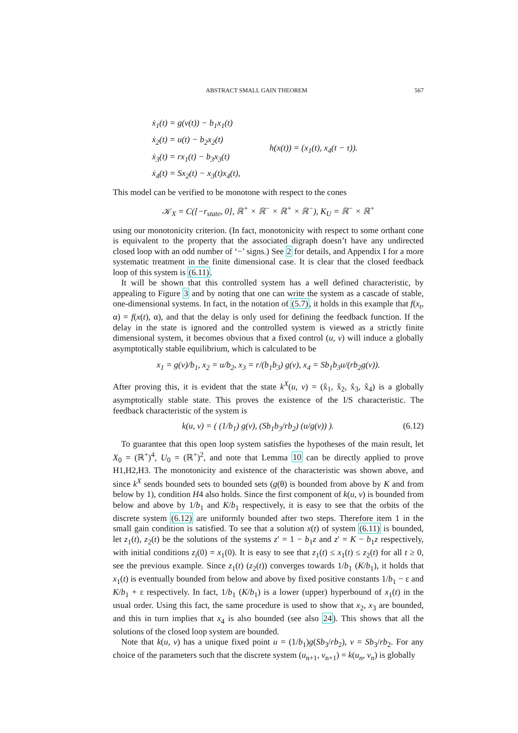ABSTRACT SMALL GAIN THEOREM 567
ẋ<sub>1</sub>(t) = g(v(t)) − b<sub>1</sub>x<sub>1</sub>(t)
ẋ<sub>2</sub>(t) = u(t) − b<sub>2</sub>x<sub>2</sub>(t)
ẋ<sub>3</sub>(t) = rx<sub>1</sub>(t) − b<sub>3</sub>x<sub>3</sub>(t)
ẋ<sub>4</sub>(t) = Sx<sub>2</sub>(t) − x<sub>3</sub>(t)x<sub>4</sub>(t),
h(x(t)) = (x<sub>1</sub>(t), x<sub>4</sub>(t − τ)).
This model can be verified to be monotone with respect to the cones
𝒦<sub>X</sub> = C([−r<sub>state</sub>, 0], ℝ<sup>+</sup> × ℝ<sup>−</sup> × ℝ<sup>+</sup> × ℝ<sup>−</sup>), K<sub>U</sub> = ℝ<sup>−</sup> × ℝ<sup>+</sup>
using our monotonicity criterion. (In fact, monotonicity with respect to some orthant cone is equivalent to the property that the associated digraph doesn’t have any undirected closed loop with an odd number of ‘−’ signs.) See 2 for details, and Appendix I for a more systematic treatment in the finite dimensional case. It is clear that the closed feedback loop of this system is (6.11).
It will be shown that this controlled system has a well defined characteristic, by appealing to Figure 3 and by noting that one can write the system as a cascade of stable, one-dimensional systems. In fact, in the notation of (5.7), it holds in this example that f(x<sub>t</sub>, α) = f(x(t), α), and that the delay is only used for defining the feedback function. If the delay in the state is ignored and the controlled system is viewed as a strictly finite dimensional system, it becomes obvious that a fixed control (u, v) will induce a globally asymptotically stable equilibrium, which is calculated to be
x<sub>1</sub> = g(v)/b<sub>1</sub>, x<sub>2</sub> = u/b<sub>2</sub>, x<sub>3</sub> = r/(b<sub>1</sub>b<sub>3</sub>) g(v), x<sub>4</sub> = Sb<sub>1</sub>b<sub>3</sub>u/(rb<sub>2</sub>g(v)).
After proving this, it is evident that the state k<sup>X</sup>(u, v) = (x̂<sub>1</sub>, x̂<sub>2</sub>, x̂<sub>3</sub>, x̂<sub>4</sub>) is a globally asymptotically stable state. This proves the existence of the I/S characteristic. The feedback characteristic of the system is
k(u, v) = ( (1/b<sub>1</sub>) g(v), (Sb<sub>1</sub>b<sub>3</sub>/rb<sub>2</sub>) (u/g(v)) ). (6.12)
To guarantee that this open loop system satisfies the hypotheses of the main result, let X<sub>0</sub> = (ℝ<sup>+</sup>)<sup>4</sup>, U<sub>0</sub> = (ℝ<sup>+</sup>)<sup>2</sup>, and note that Lemma 10 can be directly applied to prove H1,H2,H3. The monotonicity and existence of the characteristic was shown above, and since k<sup>X</sup> sends bounded sets to bounded sets (g(θ) is bounded from above by K and from below by 1), condition H4 also holds. Since the first component of k(u, v) is bounded from below and above by 1/b<sub>1</sub> and K/b<sub>1</sub> respectively, it is easy to see that the orbits of the discrete system (6.12) are uniformly bounded after two steps. Therefore item 1 in the small gain condition is satisfied. To see that a solution x(t) of system (6.11) is bounded, let z<sub>1</sub>(t), z<sub>2</sub>(t) be the solutions of the systems z′ = 1 − b<sub>1</sub>z and z′ = K − b<sub>1</sub>z respectively, with initial conditions z<sub>i</sub>(0) = x<sub>1</sub>(0). It is easy to see that z<sub>1</sub>(t) ≤ x<sub>1</sub>(t) ≤ z<sub>2</sub>(t) for all t ≥ 0, see the previous example. Since z<sub>1</sub>(t) (z<sub>2</sub>(t)) converges towards 1/b<sub>1</sub> (K/b<sub>1</sub>), it holds that x<sub>1</sub>(t) is eventually bounded from below and above by fixed positive constants 1/b<sub>1</sub> − ε and K/b<sub>1</sub> + ε respectively. In fact, 1/b<sub>1</sub> (K/b<sub>1</sub>) is a lower (upper) hyperbound of x<sub>1</sub>(t) in the usual order. Using this fact, the same procedure is used to show that x<sub>2</sub>, x<sub>3</sub> are bounded, and this in turn implies that x<sub>4</sub> is also bounded (see also 24). This shows that all the solutions of the closed loop system are bounded.
Note that k(u, v) has a unique fixed point u = (1/b<sub>1</sub>)g(Sb<sub>3</sub>/rb<sub>2</sub>), v = Sb<sub>3</sub>/rb<sub>2</sub>. For any choice of the parameters such that the discrete system (u<sub>n+1</sub>, v<sub>n+1</sub>) = k(u<sub>n</sub>, v<sub>n</sub>) is globally